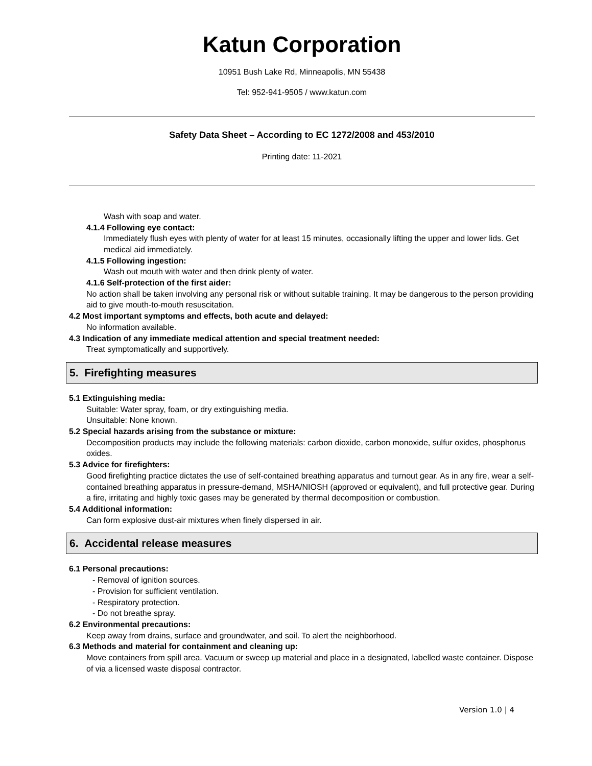Katun Corporation
10951 Bush Lake Rd, Minneapolis, MN 55438
Tel: 952-941-9505 / www.katun.com
Safety Data Sheet – According to EC 1272/2008 and 453/2010
Printing date: 11-2021
Wash with soap and water.
4.1.4 Following eye contact:
Immediately flush eyes with plenty of water for at least 15 minutes, occasionally lifting the upper and lower lids. Get medical aid immediately.
4.1.5 Following ingestion:
Wash out mouth with water and then drink plenty of water.
4.1.6 Self-protection of the first aider:
No action shall be taken involving any personal risk or without suitable training. It may be dangerous to the person providing aid to give mouth-to-mouth resuscitation.
4.2 Most important symptoms and effects, both acute and delayed:
No information available.
4.3 Indication of any immediate medical attention and special treatment needed:
Treat symptomatically and supportively.
5. Firefighting measures
5.1 Extinguishing media:
Suitable: Water spray, foam, or dry extinguishing media.
Unsuitable: None known.
5.2 Special hazards arising from the substance or mixture:
Decomposition products may include the following materials: carbon dioxide, carbon monoxide, sulfur oxides, phosphorus oxides.
5.3 Advice for firefighters:
Good firefighting practice dictates the use of self-contained breathing apparatus and turnout gear. As in any fire, wear a self-contained breathing apparatus in pressure-demand, MSHA/NIOSH (approved or equivalent), and full protective gear. During a fire, irritating and highly toxic gases may be generated by thermal decomposition or combustion.
5.4 Additional information:
Can form explosive dust-air mixtures when finely dispersed in air.
6. Accidental release measures
6.1 Personal precautions:
- Removal of ignition sources.
- Provision for sufficient ventilation.
- Respiratory protection.
- Do not breathe spray.
6.2 Environmental precautions:
Keep away from drains, surface and groundwater, and soil. To alert the neighborhood.
6.3 Methods and material for containment and cleaning up:
Move containers from spill area. Vacuum or sweep up material and place in a designated, labelled waste container. Dispose of via a licensed waste disposal contractor.
Version 1.0 | 4